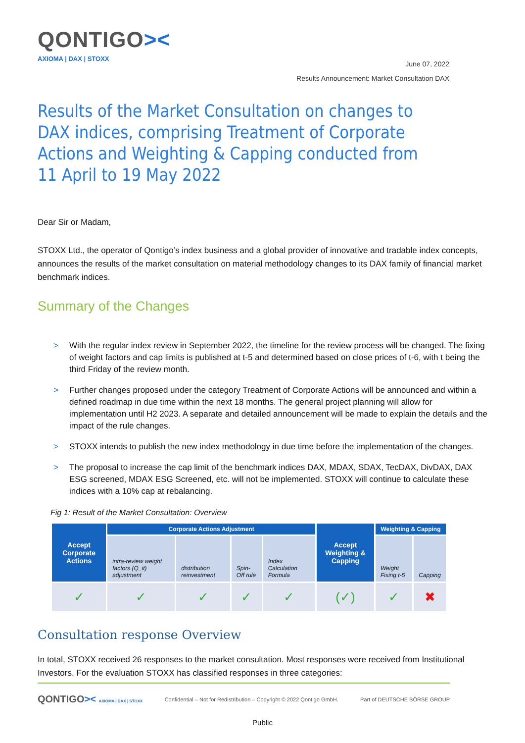QONTIGO><
AXIOMA | DAX | STOXX
June 07, 2022
Results Announcement: Market Consultation DAX
Results of the Market Consultation on changes to DAX indices, comprising Treatment of Corporate Actions and Weighting & Capping conducted from 11 April to 19 May 2022
Dear Sir or Madam,
STOXX Ltd., the operator of Qontigo’s index business and a global provider of innovative and tradable index concepts, announces the results of the market consultation on material methodology changes to its DAX family of financial market benchmark indices.
Summary of the Changes
> With the regular index review in September 2022, the timeline for the review process will be changed. The fixing of weight factors and cap limits is published at t-5 and determined based on close prices of t-6, with t being the third Friday of the review month.
> Further changes proposed under the category Treatment of Corporate Actions will be announced and within a defined roadmap in due time within the next 18 months. The general project planning will allow for implementation until H2 2023. A separate and detailed announcement will be made to explain the details and the impact of the rule changes.
> STOXX intends to publish the new index methodology in due time before the implementation of the changes.
> The proposal to increase the cap limit of the benchmark indices DAX, MDAX, SDAX, TecDAX, DivDAX, DAX ESG screened, MDAX ESG Screened, etc. will not be implemented. STOXX will continue to calculate these indices with a 10% cap at rebalancing.
Fig 1: Result of the Market Consultation: Overview
| Accept Corporate Actions | Corporate Actions Adjustment | | | | Accept Weighting & Capping | Weighting & Capping | |
| --- | --- | --- | --- | --- | --- | --- | --- |
| | intra-review weight factors (Q_it) adjustment | distribution reinvestment | Spin-Off rule | Index Calculation Formula | | Weight Fixing t-5 | Capping |
| ✓ | ✓ | ✓ | ✓ | ✓ | (✓) | ✓ | ✖ |
Consultation response Overview
In total, STOXX received 26 responses to the market consultation. Most responses were received from Institutional Investors. For the evaluation STOXX has classified responses in three categories:
QONTIGO>< AXIOMA | DAX | STOXX Confidential – Not for Redistribution – Copyright © 2022 Qontigo GmbH. Part of DEUTSCHE BÖRSE GROUP
Public